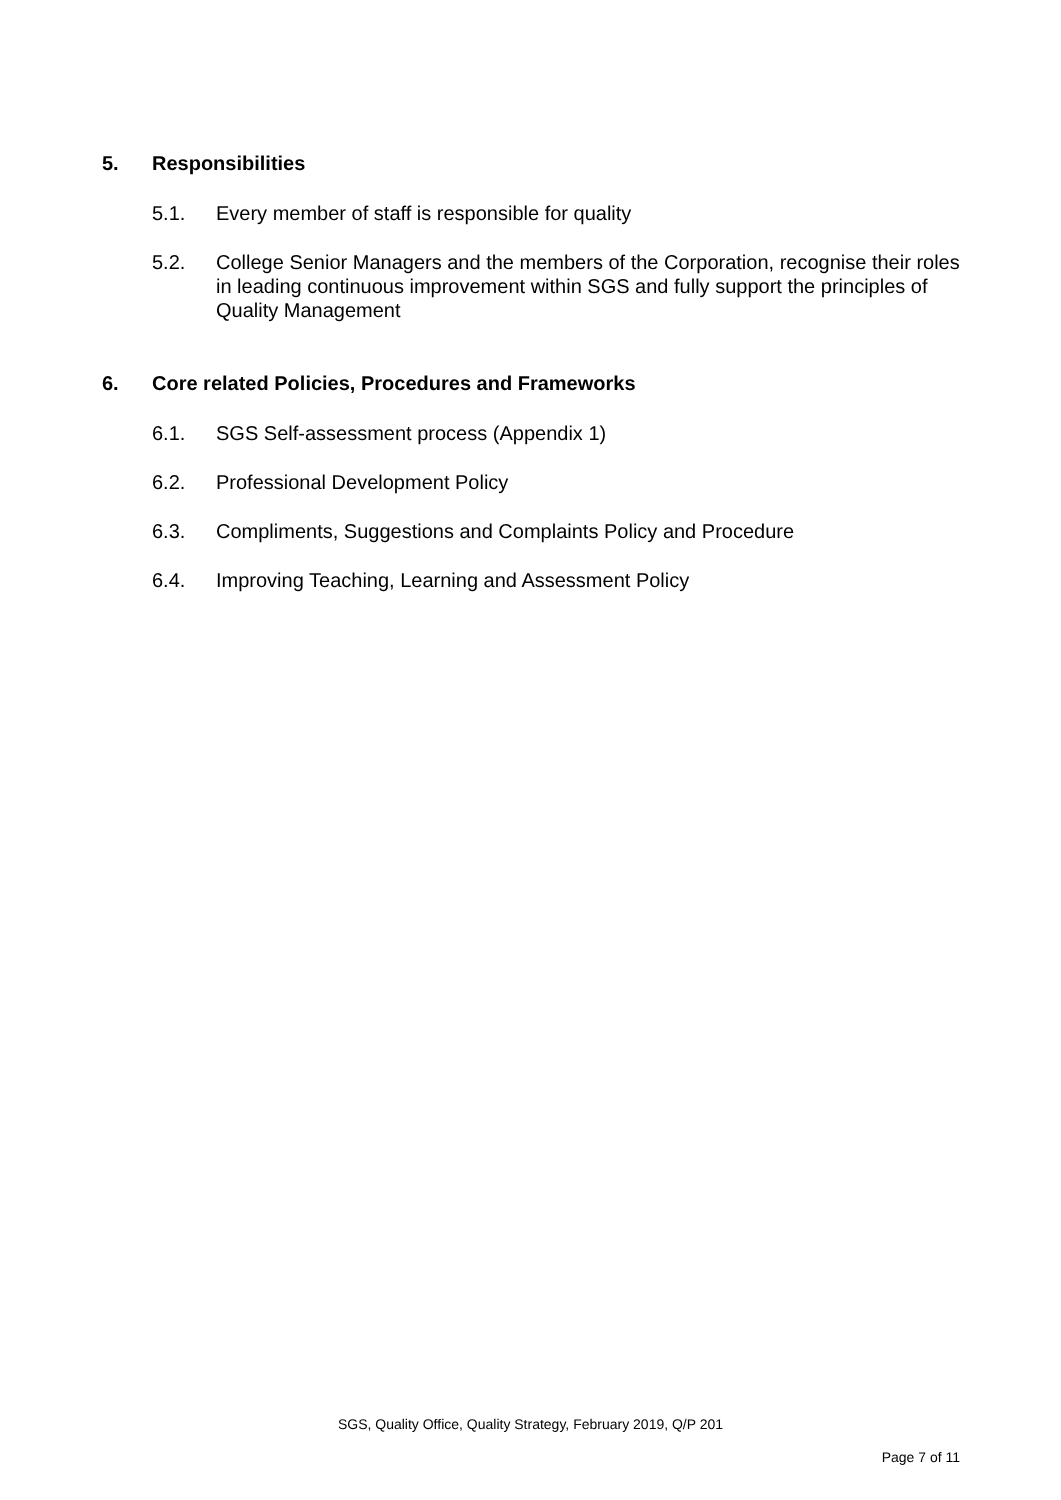5. Responsibilities
5.1. Every member of staff is responsible for quality
5.2. College Senior Managers and the members of the Corporation, recognise their roles in leading continuous improvement within SGS and fully support the principles of Quality Management
6. Core related Policies, Procedures and Frameworks
6.1. SGS Self-assessment process (Appendix 1)
6.2. Professional Development Policy
6.3. Compliments, Suggestions and Complaints Policy and Procedure
6.4. Improving Teaching, Learning and Assessment Policy
SGS, Quality Office, Quality Strategy, February 2019, Q/P 201
Page 7 of 11